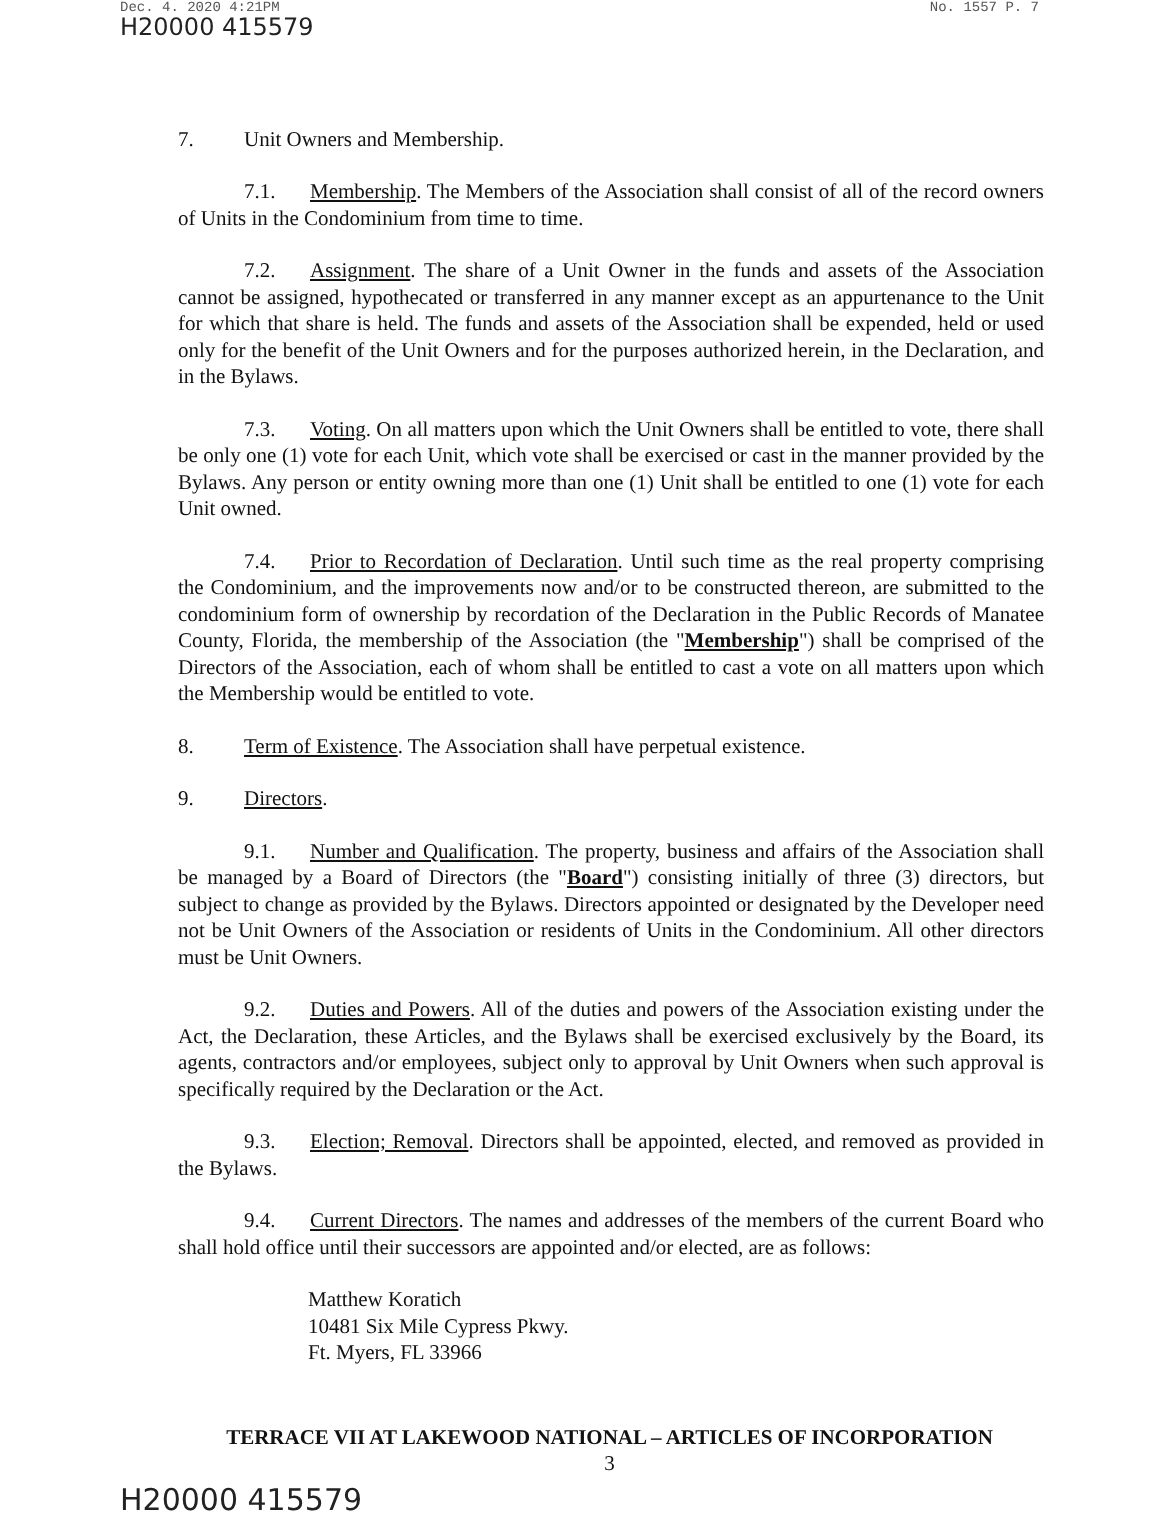Dec. 4. 2020 4:21PM No. 1557 P. 7
H20000 415579
7. Unit Owners and Membership.
7.1. Membership. The Members of the Association shall consist of all of the record owners of Units in the Condominium from time to time.
7.2. Assignment. The share of a Unit Owner in the funds and assets of the Association cannot be assigned, hypothecated or transferred in any manner except as an appurtenance to the Unit for which that share is held. The funds and assets of the Association shall be expended, held or used only for the benefit of the Unit Owners and for the purposes authorized herein, in the Declaration, and in the Bylaws.
7.3. Voting. On all matters upon which the Unit Owners shall be entitled to vote, there shall be only one (1) vote for each Unit, which vote shall be exercised or cast in the manner provided by the Bylaws. Any person or entity owning more than one (1) Unit shall be entitled to one (1) vote for each Unit owned.
7.4. Prior to Recordation of Declaration. Until such time as the real property comprising the Condominium, and the improvements now and/or to be constructed thereon, are submitted to the condominium form of ownership by recordation of the Declaration in the Public Records of Manatee County, Florida, the membership of the Association (the "Membership") shall be comprised of the Directors of the Association, each of whom shall be entitled to cast a vote on all matters upon which the Membership would be entitled to vote.
8. Term of Existence. The Association shall have perpetual existence.
9. Directors.
9.1. Number and Qualification. The property, business and affairs of the Association shall be managed by a Board of Directors (the "Board") consisting initially of three (3) directors, but subject to change as provided by the Bylaws. Directors appointed or designated by the Developer need not be Unit Owners of the Association or residents of Units in the Condominium. All other directors must be Unit Owners.
9.2. Duties and Powers. All of the duties and powers of the Association existing under the Act, the Declaration, these Articles, and the Bylaws shall be exercised exclusively by the Board, its agents, contractors and/or employees, subject only to approval by Unit Owners when such approval is specifically required by the Declaration or the Act.
9.3. Election; Removal. Directors shall be appointed, elected, and removed as provided in the Bylaws.
9.4. Current Directors. The names and addresses of the members of the current Board who shall hold office until their successors are appointed and/or elected, are as follows:
Matthew Koratich
10481 Six Mile Cypress Pkwy.
Ft. Myers, FL 33966
TERRACE VII AT LAKEWOOD NATIONAL – ARTICLES OF INCORPORATION
3
H20000 415579